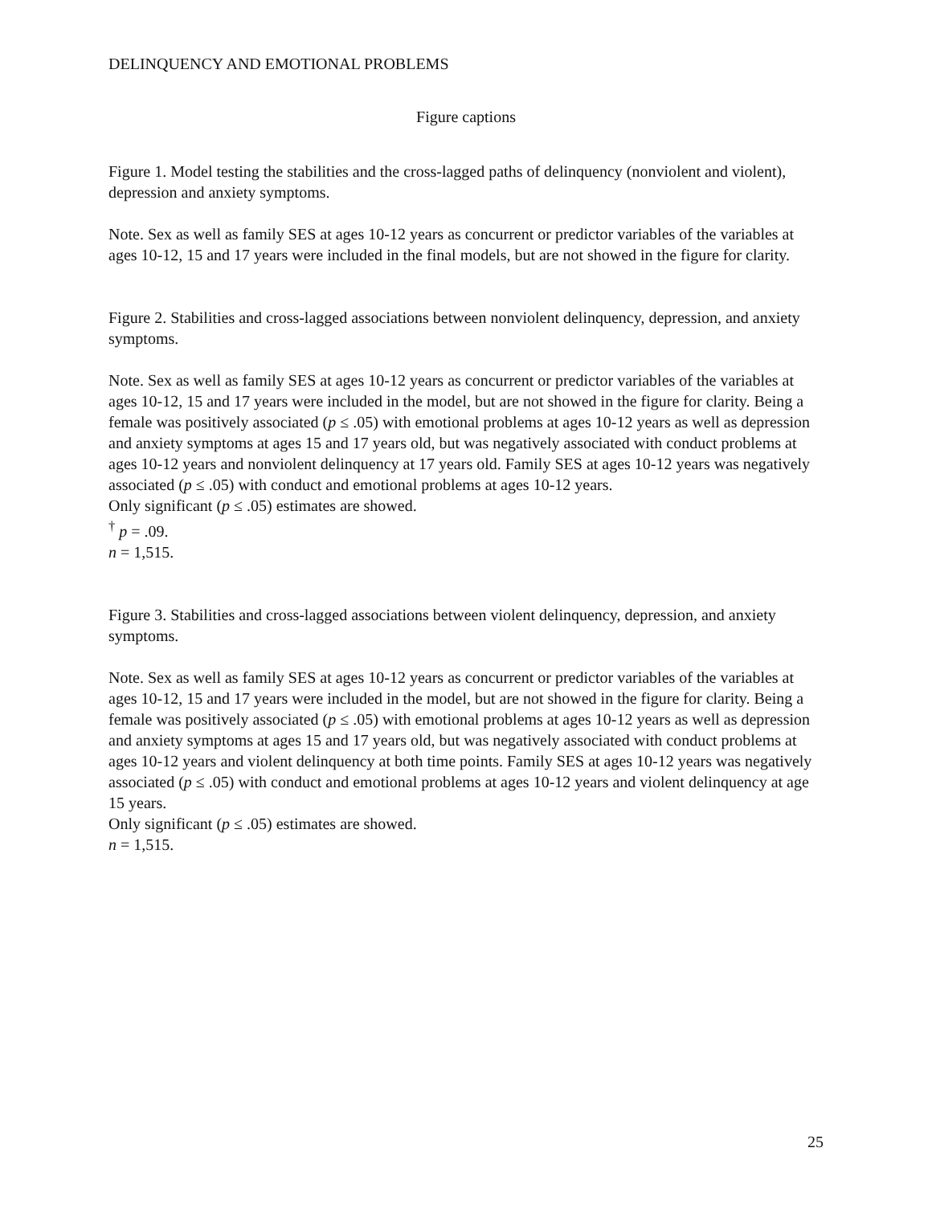DELINQUENCY AND EMOTIONAL PROBLEMS
Figure captions
Figure 1. Model testing the stabilities and the cross-lagged paths of delinquency (nonviolent and violent), depression and anxiety symptoms.
Note. Sex as well as family SES at ages 10-12 years as concurrent or predictor variables of the variables at ages 10-12, 15 and 17 years were included in the final models, but are not showed in the figure for clarity.
Figure 2. Stabilities and cross-lagged associations between nonviolent delinquency, depression, and anxiety symptoms.
Note. Sex as well as family SES at ages 10-12 years as concurrent or predictor variables of the variables at ages 10-12, 15 and 17 years were included in the model, but are not showed in the figure for clarity. Being a female was positively associated (p ≤ .05) with emotional problems at ages 10-12 years as well as depression and anxiety symptoms at ages 15 and 17 years old, but was negatively associated with conduct problems at ages 10-12 years and nonviolent delinquency at 17 years old. Family SES at ages 10-12 years was negatively associated (p ≤ .05) with conduct and emotional problems at ages 10-12 years.
Only significant (p ≤ .05) estimates are showed.
<sup>†</sup> p = .09.
n = 1,515.
Figure 3. Stabilities and cross-lagged associations between violent delinquency, depression, and anxiety symptoms.
Note. Sex as well as family SES at ages 10-12 years as concurrent or predictor variables of the variables at ages 10-12, 15 and 17 years were included in the model, but are not showed in the figure for clarity. Being a female was positively associated (p ≤ .05) with emotional problems at ages 10-12 years as well as depression and anxiety symptoms at ages 15 and 17 years old, but was negatively associated with conduct problems at ages 10-12 years and violent delinquency at both time points. Family SES at ages 10-12 years was negatively associated (p ≤ .05) with conduct and emotional problems at ages 10-12 years and violent delinquency at age 15 years.
Only significant (p ≤ .05) estimates are showed.
n = 1,515.
25